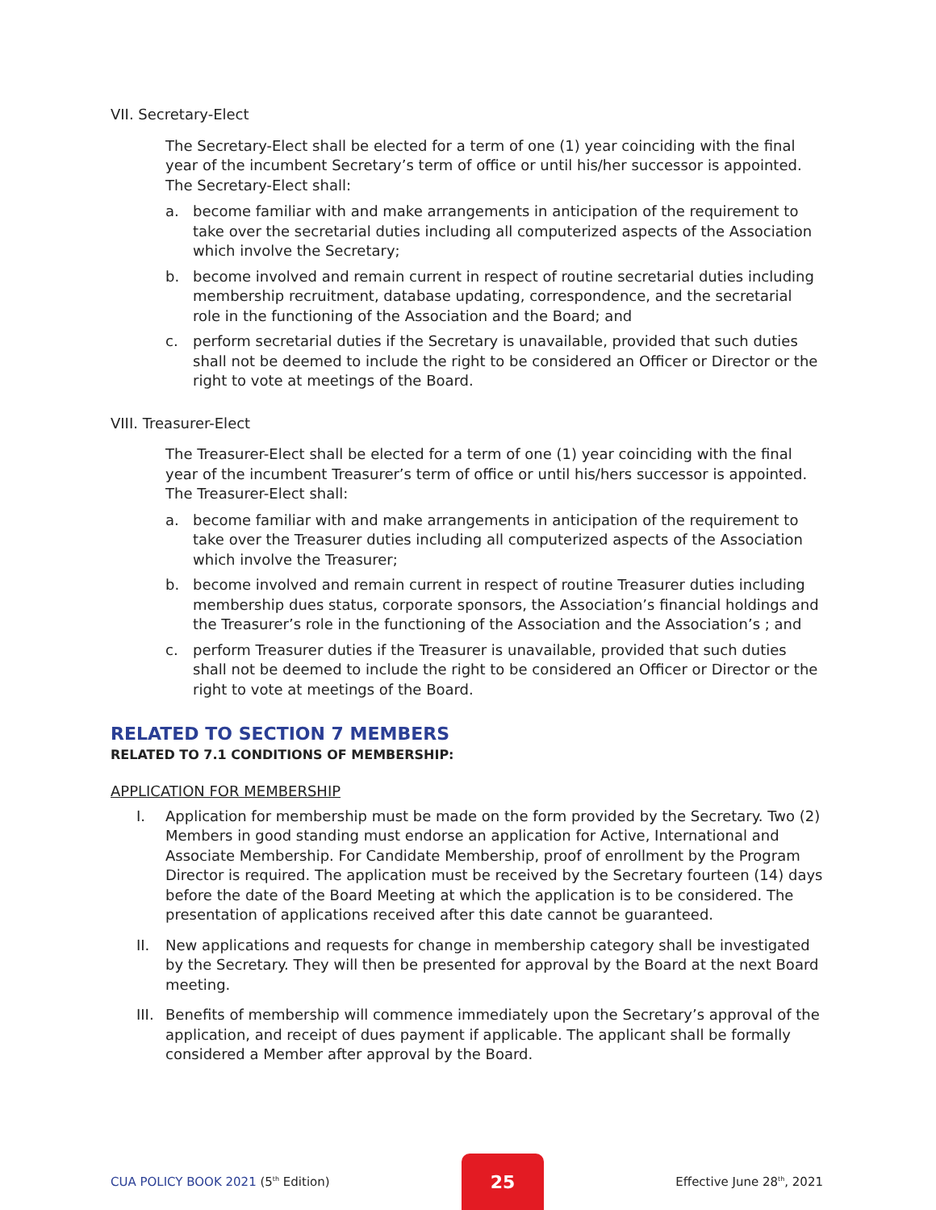VII. Secretary-Elect
The Secretary-Elect shall be elected for a term of one (1) year coinciding with the final year of the incumbent Secretary’s term of office or until his/her successor is appointed. The Secretary-Elect shall:
a. become familiar with and make arrangements in anticipation of the requirement to take over the secretarial duties including all computerized aspects of the Association which involve the Secretary;
b. become involved and remain current in respect of routine secretarial duties including membership recruitment, database updating, correspondence, and the secretarial role in the functioning of the Association and the Board; and
c. perform secretarial duties if the Secretary is unavailable, provided that such duties shall not be deemed to include the right to be considered an Officer or Director or the right to vote at meetings of the Board.
VIII. Treasurer-Elect
The Treasurer-Elect shall be elected for a term of one (1) year coinciding with the final year of the incumbent Treasurer’s term of office or until his/hers successor is appointed. The Treasurer-Elect shall:
a. become familiar with and make arrangements in anticipation of the requirement to take over the Treasurer duties including all computerized aspects of the Association which involve the Treasurer;
b. become involved and remain current in respect of routine Treasurer duties including membership dues status, corporate sponsors, the Association’s financial holdings and the Treasurer’s role in the functioning of the Association and the Association’s ; and
c. perform Treasurer duties if the Treasurer is unavailable, provided that such duties shall not be deemed to include the right to be considered an Officer or Director or the right to vote at meetings of the Board.
RELATED TO SECTION 7 MEMBERS
RELATED TO 7.1 CONDITIONS OF MEMBERSHIP:
APPLICATION FOR MEMBERSHIP
I. Application for membership must be made on the form provided by the Secretary. Two (2) Members in good standing must endorse an application for Active, International and Associate Membership. For Candidate Membership, proof of enrollment by the Program Director is required. The application must be received by the Secretary fourteen (14) days before the date of the Board Meeting at which the application is to be considered. The presentation of applications received after this date cannot be guaranteed.
II. New applications and requests for change in membership category shall be investigated by the Secretary. They will then be presented for approval by the Board at the next Board meeting.
III. Benefits of membership will commence immediately upon the Secretary’s approval of the application, and receipt of dues payment if applicable. The applicant shall be formally considered a Member after approval by the Board.
CUA POLICY BOOK 2021 (5<sup>th</sup> Edition) 25 Effective June 28<sup>th</sup>, 2021